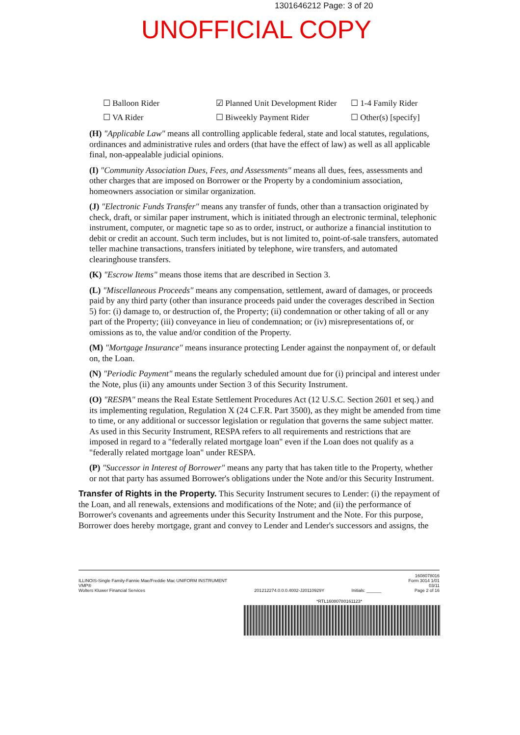1301646212 Page: 3 of 20
UNOFFICIAL COPY
☐ Balloon Rider
☑ Planned Unit Development Rider
☐ 1-4 Family Rider
☐ VA Rider
☐ Biweekly Payment Rider
☐ Other(s) [specify]
(H) "Applicable Law" means all controlling applicable federal, state and local statutes, regulations, ordinances and administrative rules and orders (that have the effect of law) as well as all applicable final, non-appealable judicial opinions.
(I) "Community Association Dues, Fees, and Assessments" means all dues, fees, assessments and other charges that are imposed on Borrower or the Property by a condominium association, homeowners association or similar organization.
(J) "Electronic Funds Transfer" means any transfer of funds, other than a transaction originated by check, draft, or similar paper instrument, which is initiated through an electronic terminal, telephonic instrument, computer, or magnetic tape so as to order, instruct, or authorize a financial institution to debit or credit an account. Such term includes, but is not limited to, point-of-sale transfers, automated teller machine transactions, transfers initiated by telephone, wire transfers, and automated clearinghouse transfers.
(K) "Escrow Items" means those items that are described in Section 3.
(L) "Miscellaneous Proceeds" means any compensation, settlement, award of damages, or proceeds paid by any third party (other than insurance proceeds paid under the coverages described in Section 5) for: (i) damage to, or destruction of, the Property; (ii) condemnation or other taking of all or any part of the Property; (iii) conveyance in lieu of condemnation; or (iv) misrepresentations of, or omissions as to, the value and/or condition of the Property.
(M) "Mortgage Insurance" means insurance protecting Lender against the nonpayment of, or default on, the Loan.
(N) "Periodic Payment" means the regularly scheduled amount due for (i) principal and interest under the Note, plus (ii) any amounts under Section 3 of this Security Instrument.
(O) "RESPA" means the Real Estate Settlement Procedures Act (12 U.S.C. Section 2601 et seq.) and its implementing regulation, Regulation X (24 C.F.R. Part 3500), as they might be amended from time to time, or any additional or successor legislation or regulation that governs the same subject matter. As used in this Security Instrument, RESPA refers to all requirements and restrictions that are imposed in regard to a "federally related mortgage loan" even if the Loan does not qualify as a "federally related mortgage loan" under RESPA.
(P) "Successor in Interest of Borrower" means any party that has taken title to the Property, whether or not that party has assumed Borrower's obligations under the Note and/or this Security Instrument.
Transfer of Rights in the Property. This Security Instrument secures to Lender: (i) the repayment of the Loan, and all renewals, extensions and modifications of the Note; and (ii) the performance of Borrower's covenants and agreements under this Security Instrument and the Note. For this purpose, Borrower does hereby mortgage, grant and convey to Lender and Lender's successors and assigns, the
ILLINOIS-Single Family-Fannie Mae/Freddie Mac UNIFORM INSTRUMENT
VMP®
Wolters Kluwer Financial Services
201212274.0.0.0.4002-J20110929Y
Initials: ______ 1608078016
Form 3014 1/01
03/11
Page 2 of 16
*RTL16080780161123*